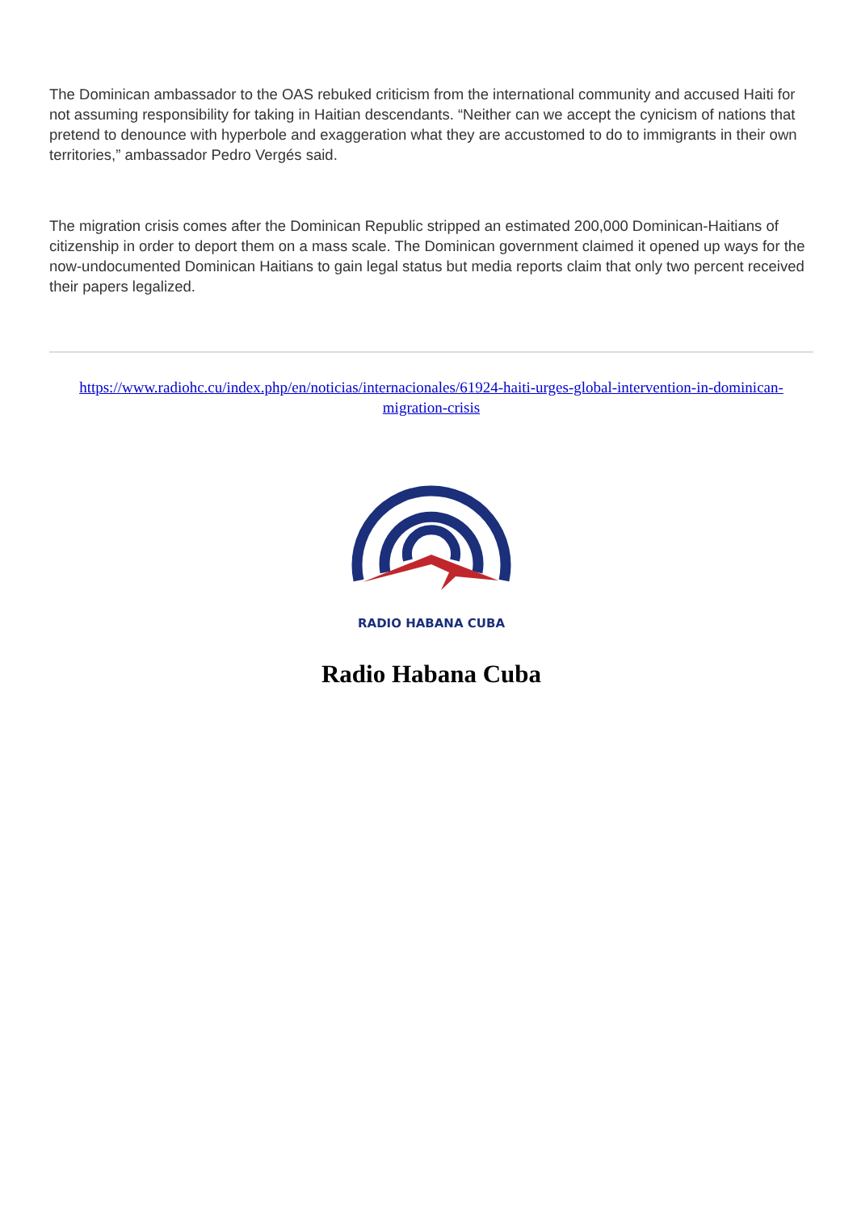The Dominican ambassador to the OAS rebuked criticism from the international community and accused Haiti for not assuming responsibility for taking in Haitian descendants. “Neither can we accept the cynicism of nations that pretend to denounce with hyperbole and exaggeration what they are accustomed to do to immigrants in their own territories,” ambassador Pedro Vergés said.
The migration crisis comes after the Dominican Republic stripped an estimated 200,000 Dominican-Haitians of citizenship in order to deport them on a mass scale. The Dominican government claimed it opened up ways for the now-undocumented Dominican Haitians to gain legal status but media reports claim that only two percent received their papers legalized.
https://www.radiohc.cu/index.php/en/noticias/internacionales/61924-haiti-urges-global-intervention-in-dominican-migration-crisis
RADIO HABANA CUBA
Radio Habana Cuba